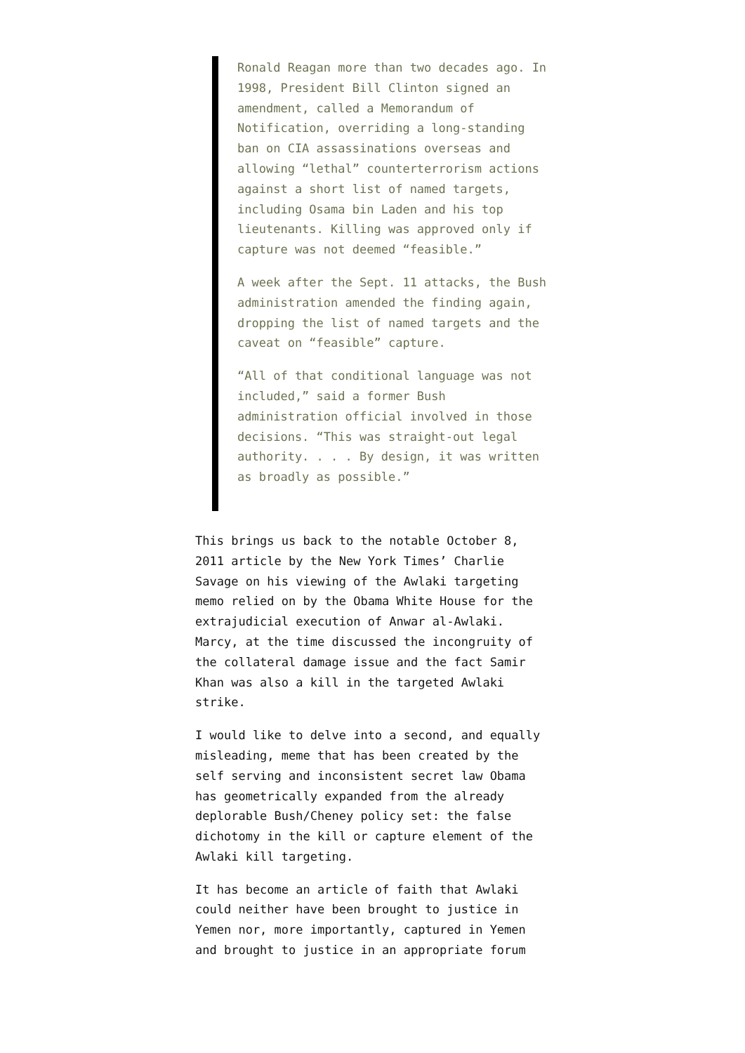Ronald Reagan more than two decades ago. In 1998, President Bill Clinton signed an amendment, called a Memorandum of Notification, overriding a long-standing ban on CIA assassinations overseas and allowing “lethal” counterterrorism actions against a short list of named targets, including Osama bin Laden and his top lieutenants. Killing was approved only if capture was not deemed “feasible.”
A week after the Sept. 11 attacks, the Bush administration amended the finding again, dropping the list of named targets and the caveat on “feasible” capture.
“All of that conditional language was not included,” said a former Bush administration official involved in those decisions. “This was straight-out legal authority. . . . By design, it was written as broadly as possible.”
This brings us back to the notable October 8, 2011 article by the New York Times’ Charlie Savage on his viewing of the Awlaki targeting memo relied on by the Obama White House for the extrajudicial execution of Anwar al-Awlaki. Marcy, at the time discussed the incongruity of the collateral damage issue and the fact Samir Khan was also a kill in the targeted Awlaki strike.
I would like to delve into a second, and equally misleading, meme that has been created by the self serving and inconsistent secret law Obama has geometrically expanded from the already deplorable Bush/Cheney policy set: the false dichotomy in the kill or capture element of the Awlaki kill targeting.
It has become an article of faith that Awlaki could neither have been brought to justice in Yemen nor, more importantly, captured in Yemen and brought to justice in an appropriate forum